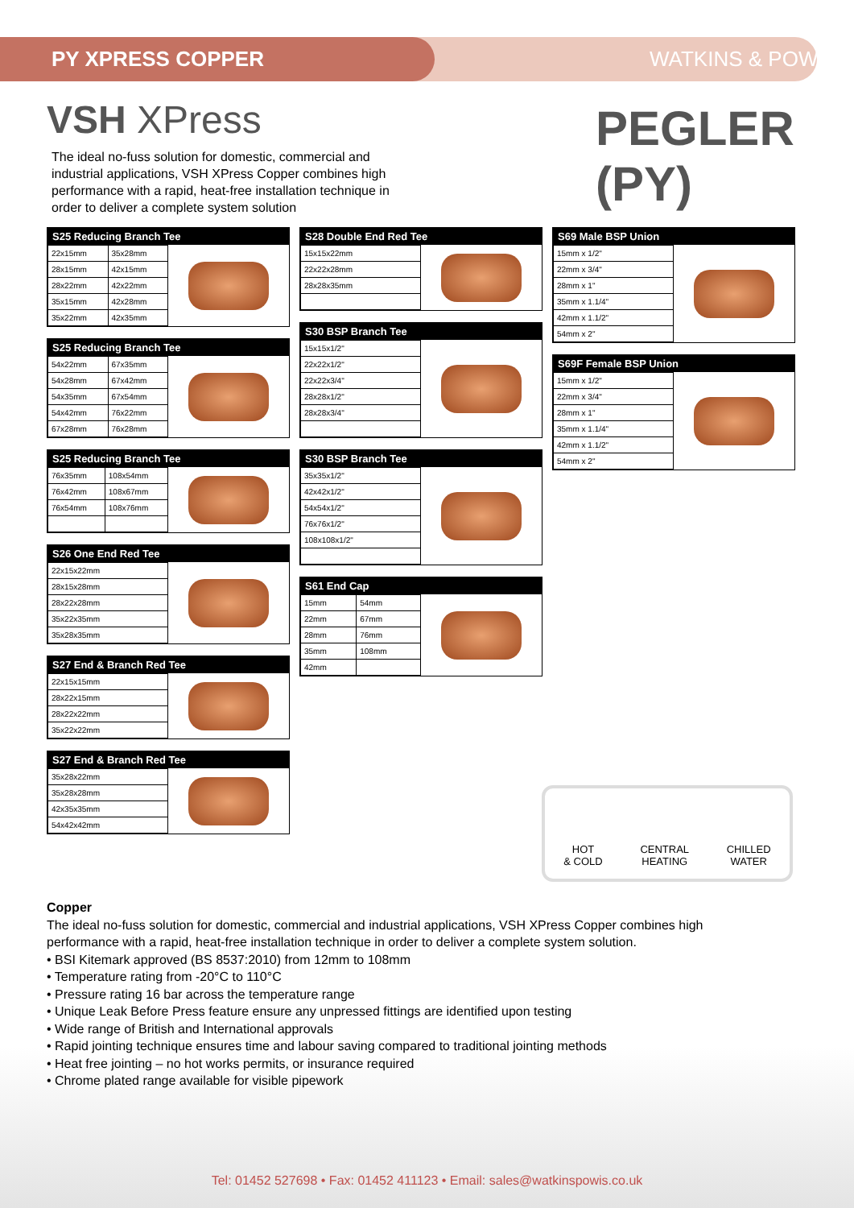PY XPRESS COPPER WATKINS & POWIS
VSH XPress
PEGLER (PY)
The ideal no-fuss solution for domestic, commercial and industrial applications, VSH XPress Copper combines high performance with a rapid, heat-free installation technique in order to deliver a complete system solution
S25 Reducing Branch Tee
| 22x15mm | 35x28mm |
| 28x15mm | 42x15mm |
| 28x22mm | 42x22mm |
| 35x15mm | 42x28mm |
| 35x22mm | 42x35mm |
S25 Reducing Branch Tee
| 54x22mm | 67x35mm |
| 54x28mm | 67x42mm |
| 54x35mm | 67x54mm |
| 54x42mm | 76x22mm |
| 67x28mm | 76x28mm |
S25 Reducing Branch Tee
| 76x35mm | 108x54mm |
| 76x42mm | 108x67mm |
| 76x54mm | 108x76mm |
S26 One End Red Tee
| 22x15x22mm |
| 28x15x28mm |
| 28x22x28mm |
| 35x22x35mm |
| 35x28x35mm |
S27 End & Branch Red Tee
| 22x15x15mm |
| 28x22x15mm |
| 28x22x22mm |
| 35x22x22mm |
S27 End & Branch Red Tee
| 35x28x22mm |
| 35x28x28mm |
| 42x35x35mm |
| 54x42x42mm |
S28 Double End Red Tee
| 15x15x22mm |
| 22x22x28mm |
| 28x28x35mm |
S30 BSP Branch Tee
| 15x15x1/2" |
| 22x22x1/2" |
| 22x22x3/4" |
| 28x28x1/2" |
| 28x28x3/4" |
S30 BSP Branch Tee
| 35x35x1/2" |
| 42x42x1/2" |
| 54x54x1/2" |
| 76x76x1/2" |
| 108x108x1/2" |
S61 End Cap
| 15mm | 54mm |
| 22mm | 67mm |
| 28mm | 76mm |
| 35mm | 108mm |
| 42mm | |
S69 Male BSP Union
| 15mm x 1/2" |
| 22mm x 3/4" |
| 28mm x 1" |
| 35mm x 1.1/4" |
| 42mm x 1.1/2" |
| 54mm x 2" |
S69F Female BSP Union
| 15mm x 1/2" |
| 22mm x 3/4" |
| 28mm x 1" |
| 35mm x 1.1/4" |
| 42mm x 1.1/2" |
| 54mm x 2" |
HOT
& COLD
CENTRAL
HEATING
CHILLED
WATER
Copper
The ideal no-fuss solution for domestic, commercial and industrial applications, VSH XPress Copper combines high performance with a rapid, heat-free installation technique in order to deliver a complete system solution.
• BSI Kitemark approved (BS 8537:2010) from 12mm to 108mm
• Temperature rating from -20°C to 110°C
• Pressure rating 16 bar across the temperature range
• Unique Leak Before Press feature ensure any unpressed fittings are identified upon testing
• Wide range of British and International approvals
• Rapid jointing technique ensures time and labour saving compared to traditional jointing methods
• Heat free jointing – no hot works permits, or insurance required
• Chrome plated range available for visible pipework
Tel: 01452 527698 • Fax: 01452 411123 • Email: sales@watkinspowis.co.uk